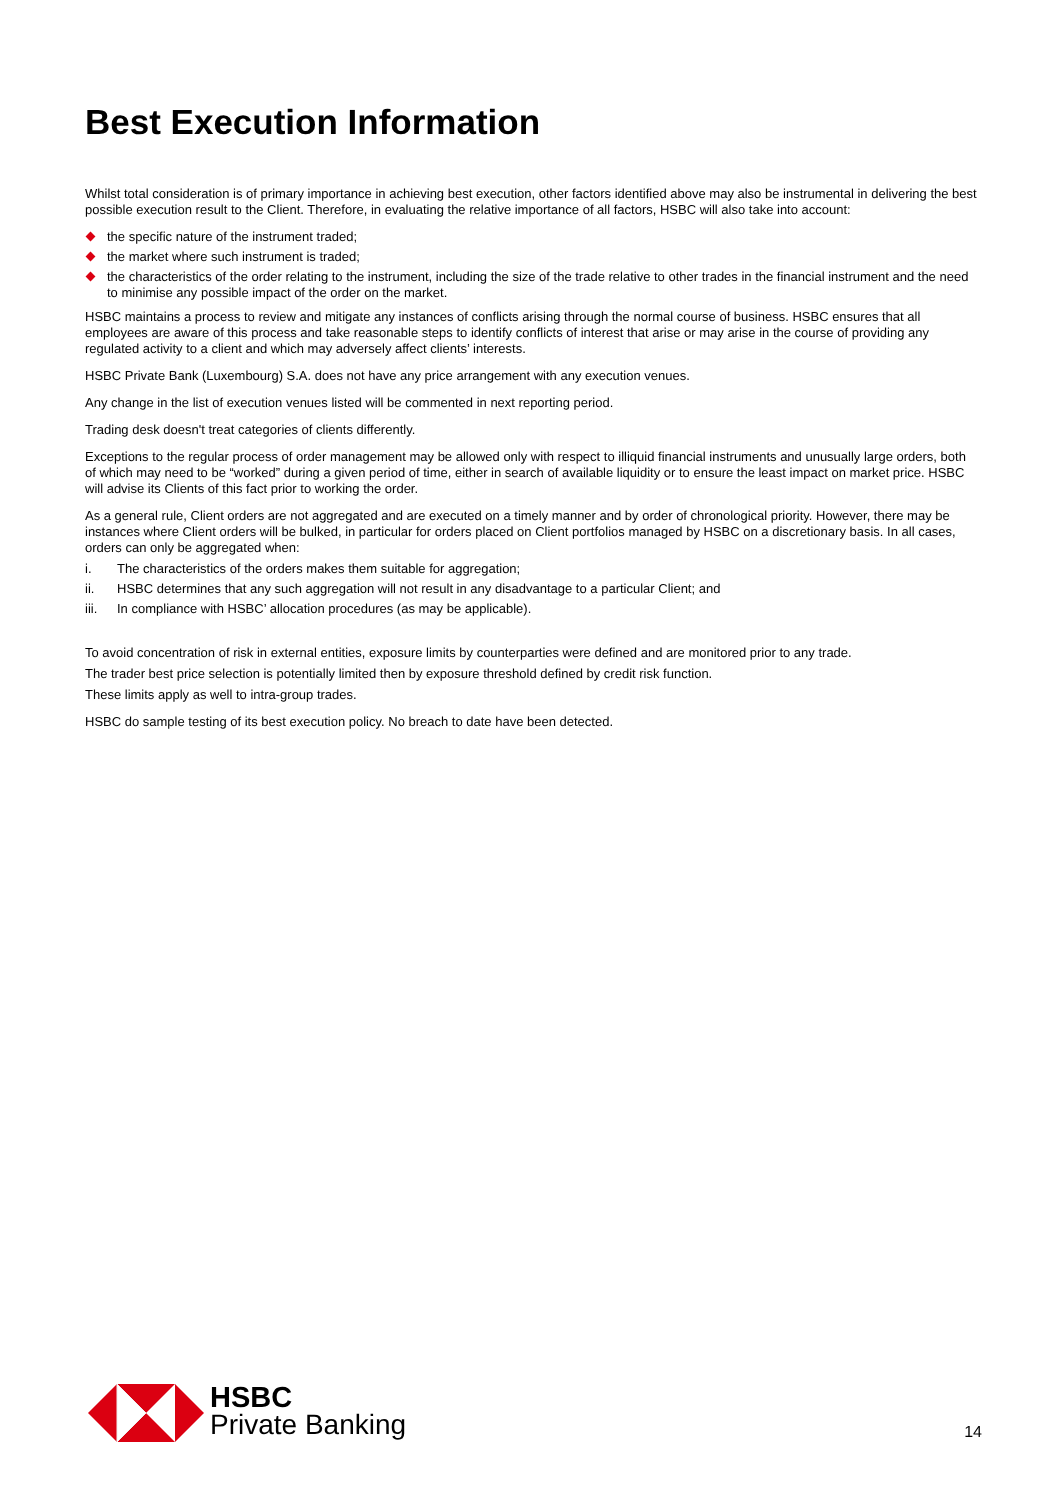Best Execution Information
Whilst total consideration is of primary importance in achieving best execution, other factors identified above may also be instrumental in delivering the best possible execution result to the Client. Therefore, in evaluating the relative importance of all factors, HSBC will also take into account:
the specific nature of the instrument traded;
the market where such instrument is traded;
the characteristics of the order relating to the instrument, including the size of the trade relative to other trades in the financial instrument and the need to minimise any possible impact of the order on the market.
HSBC maintains a process to review and mitigate any instances of conflicts arising through the normal course of business. HSBC ensures that all employees are aware of this process and take reasonable steps to identify conflicts of interest that arise or may arise in the course of providing any regulated activity to a client and which may adversely affect clients’ interests.
HSBC Private Bank (Luxembourg) S.A. does not have any price arrangement with any execution venues.
Any change in the list of execution venues listed will be commented in next reporting period.
Trading desk doesn't treat categories of clients differently.
Exceptions to the regular process of order management may be allowed only with respect to illiquid financial instruments and unusually large orders, both of which may need to be “worked” during a given period of time, either in search of available liquidity or to ensure the least impact on market price. HSBC will advise its Clients of this fact prior to working the order.
As a general rule, Client orders are not aggregated and are executed on a timely manner and by order of chronological priority. However, there may be instances where Client orders will be bulked, in particular for orders placed on Client portfolios managed by HSBC on a discretionary basis. In all cases, orders can only be aggregated when:
i. The characteristics of the orders makes them suitable for aggregation;
ii. HSBC determines that any such aggregation will not result in any disadvantage to a particular Client; and
iii. In compliance with HSBC’ allocation procedures (as may be applicable).
To avoid concentration of risk in external entities, exposure limits by counterparties were defined and are monitored prior to any trade.
The trader best price selection is potentially limited then by exposure threshold defined by credit risk function.
These limits apply as well to intra-group trades.
HSBC do sample testing of its best execution policy. No breach to date have been detected.
HSBC
Private Banking
14